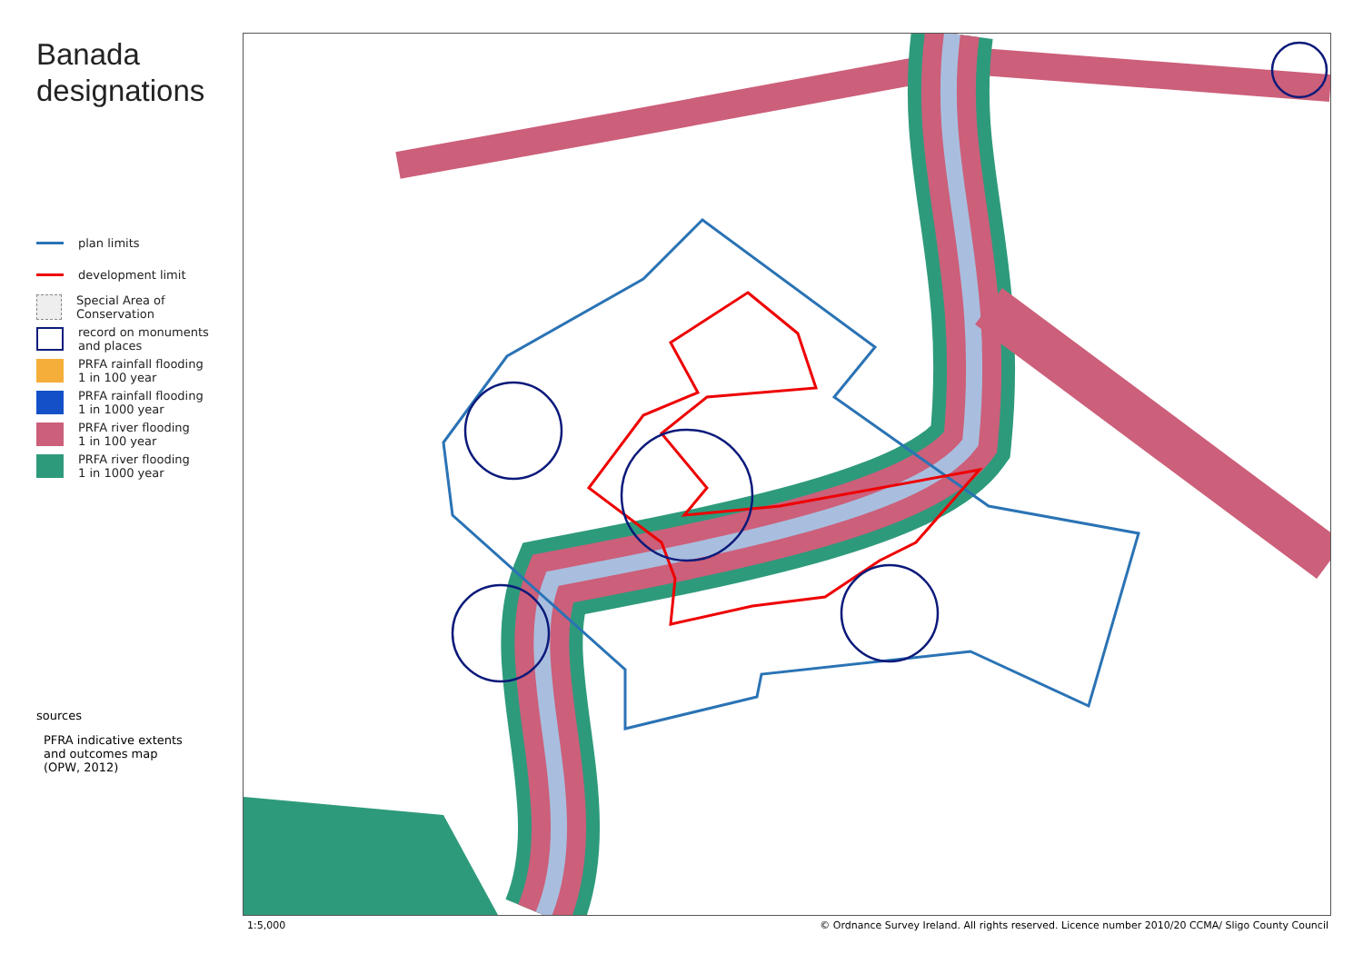Banada designations
plan limits
development limit
Special Area of
Conservation
record on monuments
and places
PRFA rainfall flooding
1 in 100 year
PRFA rainfall flooding
1 in 1000 year
PRFA river flooding
1 in 100 year
PRFA river flooding
1 in 1000 year
sources
PFRA indicative extents
and outcomes map
(OPW, 2012)
1:5,000 © Ordnance Survey Ireland. All rights reserved. Licence number 2010/20 CCMA/ Sligo County Council